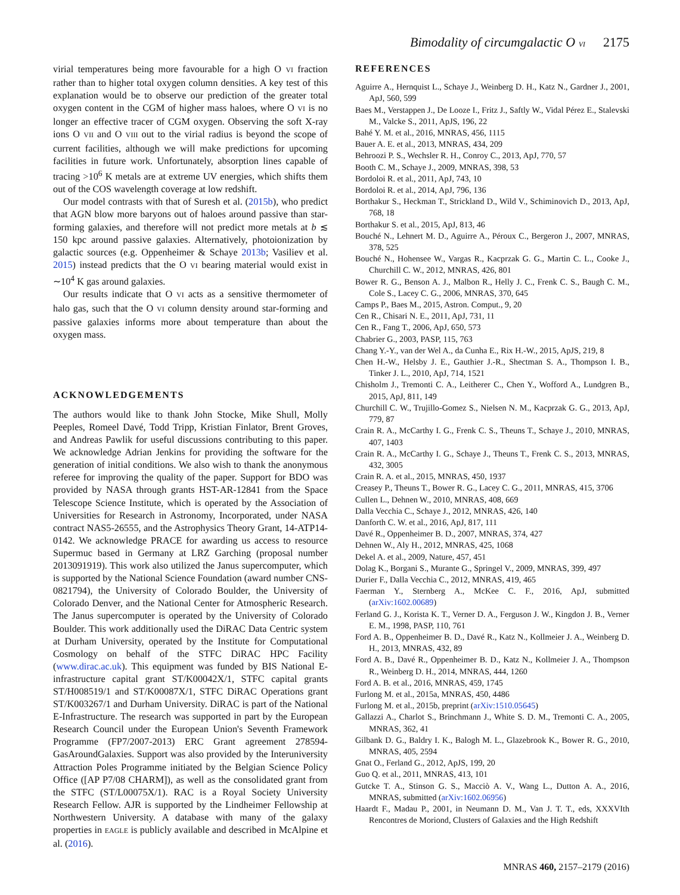Bimodality of circumgalactic O VI 2175
virial temperatures being more favourable for a high O VI fraction rather than to higher total oxygen column densities. A key test of this explanation would be to observe our prediction of the greater total oxygen content in the CGM of higher mass haloes, where O VI is no longer an effective tracer of CGM oxygen. Observing the soft X-ray ions O VII and O VIII out to the virial radius is beyond the scope of current facilities, although we will make predictions for upcoming facilities in future work. Unfortunately, absorption lines capable of tracing >10<sup>6</sup> K metals are at extreme UV energies, which shifts them out of the COS wavelength coverage at low redshift.
Our model contrasts with that of Suresh et al. (2015b), who predict that AGN blow more baryons out of haloes around passive than star-forming galaxies, and therefore will not predict more metals at b ≲ 150 kpc around passive galaxies. Alternatively, photoionization by galactic sources (e.g. Oppenheimer & Schaye 2013b; Vasiliev et al. 2015) instead predicts that the O VI bearing material would exist in ∼10<sup>4</sup> K gas around galaxies.
Our results indicate that O VI acts as a sensitive thermometer of halo gas, such that the O VI column density around star-forming and passive galaxies informs more about temperature than about the oxygen mass.
ACKNOWLEDGEMENTS
The authors would like to thank John Stocke, Mike Shull, Molly Peeples, Romeel Davé, Todd Tripp, Kristian Finlator, Brent Groves, and Andreas Pawlik for useful discussions contributing to this paper. We acknowledge Adrian Jenkins for providing the software for the generation of initial conditions. We also wish to thank the anonymous referee for improving the quality of the paper. Support for BDO was provided by NASA through grants HST-AR-12841 from the Space Telescope Science Institute, which is operated by the Association of Universities for Research in Astronomy, Incorporated, under NASA contract NAS5-26555, and the Astrophysics Theory Grant, 14-ATP14-0142. We acknowledge PRACE for awarding us access to resource Supermuc based in Germany at LRZ Garching (proposal number 2013091919). This work also utilized the Janus supercomputer, which is supported by the National Science Foundation (award number CNS-0821794), the University of Colorado Boulder, the University of Colorado Denver, and the National Center for Atmospheric Research. The Janus supercomputer is operated by the University of Colorado Boulder. This work additionally used the DiRAC Data Centric system at Durham University, operated by the Institute for Computational Cosmology on behalf of the STFC DiRAC HPC Facility (www.dirac.ac.uk). This equipment was funded by BIS National E-infrastructure capital grant ST/K00042X/1, STFC capital grants ST/H008519/1 and ST/K00087X/1, STFC DiRAC Operations grant ST/K003267/1 and Durham University. DiRAC is part of the National E-Infrastructure. The research was supported in part by the European Research Council under the European Union's Seventh Framework Programme (FP7/2007-2013) ERC Grant agreement 278594-GasAroundGalaxies. Support was also provided by the Interuniversity Attraction Poles Programme initiated by the Belgian Science Policy Office ([AP P7/08 CHARM]), as well as the consolidated grant from the STFC (ST/L00075X/1). RAC is a Royal Society University Research Fellow. AJR is supported by the Lindheimer Fellowship at Northwestern University. A database with many of the galaxy properties in EAGLE is publicly available and described in McAlpine et al. (2016).
REFERENCES
Aguirre A., Hernquist L., Schaye J., Weinberg D. H., Katz N., Gardner J., 2001, ApJ, 560, 599
Baes M., Verstappen J., De Looze I., Fritz J., Saftly W., Vidal Pérez E., Stalevski M., Valcke S., 2011, ApJS, 196, 22
Bahé Y. M. et al., 2016, MNRAS, 456, 1115
Bauer A. E. et al., 2013, MNRAS, 434, 209
Behroozi P. S., Wechsler R. H., Conroy C., 2013, ApJ, 770, 57
Booth C. M., Schaye J., 2009, MNRAS, 398, 53
Bordoloi R. et al., 2011, ApJ, 743, 10
Bordoloi R. et al., 2014, ApJ, 796, 136
Borthakur S., Heckman T., Strickland D., Wild V., Schiminovich D., 2013, ApJ, 768, 18
Borthakur S. et al., 2015, ApJ, 813, 46
Bouché N., Lehnert M. D., Aguirre A., Péroux C., Bergeron J., 2007, MNRAS, 378, 525
Bouché N., Hohensee W., Vargas R., Kacprzak G. G., Martin C. L., Cooke J., Churchill C. W., 2012, MNRAS, 426, 801
Bower R. G., Benson A. J., Malbon R., Helly J. C., Frenk C. S., Baugh C. M., Cole S., Lacey C. G., 2006, MNRAS, 370, 645
Camps P., Baes M., 2015, Astron. Comput., 9, 20
Cen R., Chisari N. E., 2011, ApJ, 731, 11
Cen R., Fang T., 2006, ApJ, 650, 573
Chabrier G., 2003, PASP, 115, 763
Chang Y.-Y., van der Wel A., da Cunha E., Rix H.-W., 2015, ApJS, 219, 8
Chen H.-W., Helsby J. E., Gauthier J.-R., Shectman S. A., Thompson I. B., Tinker J. L., 2010, ApJ, 714, 1521
Chisholm J., Tremonti C. A., Leitherer C., Chen Y., Wofford A., Lundgren B., 2015, ApJ, 811, 149
Churchill C. W., Trujillo-Gomez S., Nielsen N. M., Kacprzak G. G., 2013, ApJ, 779, 87
Crain R. A., McCarthy I. G., Frenk C. S., Theuns T., Schaye J., 2010, MNRAS, 407, 1403
Crain R. A., McCarthy I. G., Schaye J., Theuns T., Frenk C. S., 2013, MNRAS, 432, 3005
Crain R. A. et al., 2015, MNRAS, 450, 1937
Creasey P., Theuns T., Bower R. G., Lacey C. G., 2011, MNRAS, 415, 3706
Cullen L., Dehnen W., 2010, MNRAS, 408, 669
Dalla Vecchia C., Schaye J., 2012, MNRAS, 426, 140
Danforth C. W. et al., 2016, ApJ, 817, 111
Davé R., Oppenheimer B. D., 2007, MNRAS, 374, 427
Dehnen W., Aly H., 2012, MNRAS, 425, 1068
Dekel A. et al., 2009, Nature, 457, 451
Dolag K., Borgani S., Murante G., Springel V., 2009, MNRAS, 399, 497
Durier F., Dalla Vecchia C., 2012, MNRAS, 419, 465
Faerman Y., Sternberg A., McKee C. F., 2016, ApJ, submitted (arXiv:1602.00689)
Ferland G. J., Korista K. T., Verner D. A., Ferguson J. W., Kingdon J. B., Verner E. M., 1998, PASP, 110, 761
Ford A. B., Oppenheimer B. D., Davé R., Katz N., Kollmeier J. A., Weinberg D. H., 2013, MNRAS, 432, 89
Ford A. B., Davé R., Oppenheimer B. D., Katz N., Kollmeier J. A., Thompson R., Weinberg D. H., 2014, MNRAS, 444, 1260
Ford A. B. et al., 2016, MNRAS, 459, 1745
Furlong M. et al., 2015a, MNRAS, 450, 4486
Furlong M. et al., 2015b, preprint (arXiv:1510.05645)
Gallazzi A., Charlot S., Brinchmann J., White S. D. M., Tremonti C. A., 2005, MNRAS, 362, 41
Gilbank D. G., Baldry I. K., Balogh M. L., Glazebrook K., Bower R. G., 2010, MNRAS, 405, 2594
Gnat O., Ferland G., 2012, ApJS, 199, 20
Guo Q. et al., 2011, MNRAS, 413, 101
Gutcke T. A., Stinson G. S., Macciò A. V., Wang L., Dutton A. A., 2016, MNRAS, submitted (arXiv:1602.06956)
Haardt F., Madau P., 2001, in Neumann D. M., Van J. T. T., eds, XXXVIth Rencontres de Moriond, Clusters of Galaxies and the High Redshift
MNRAS 460, 2157–2179 (2016)